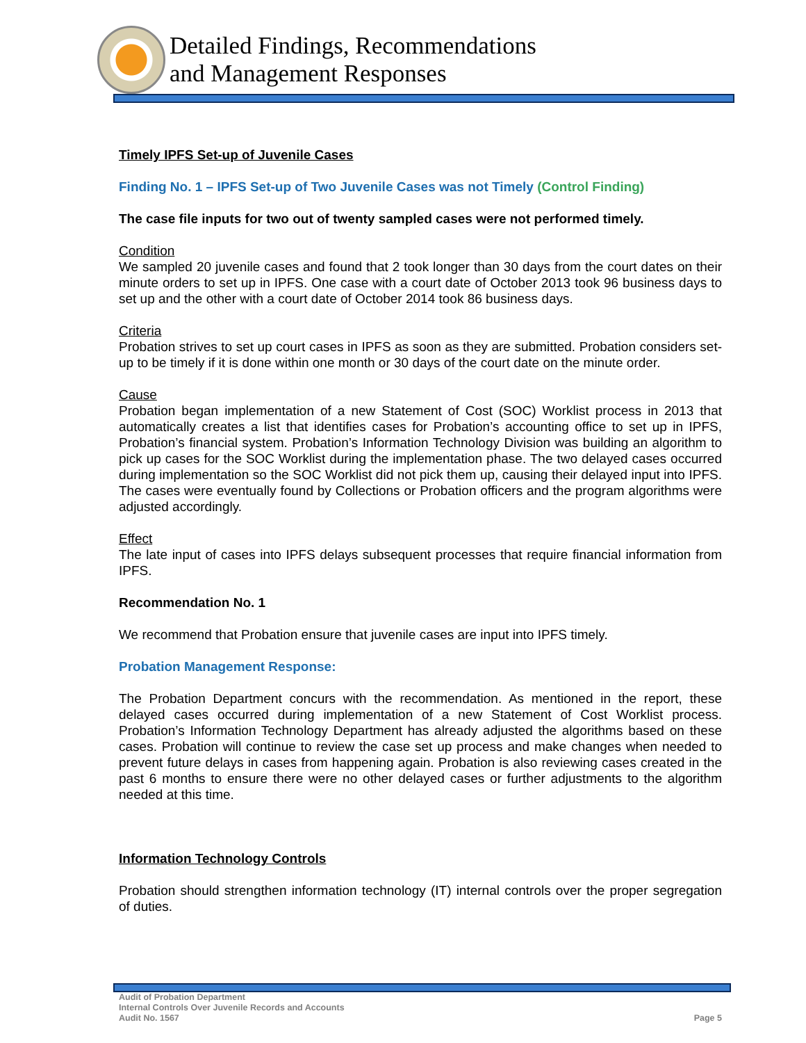Detailed Findings, Recommendations
and Management Responses
Timely IPFS Set-up of Juvenile Cases
Finding No. 1 – IPFS Set-up of Two Juvenile Cases was not Timely (Control Finding)
The case file inputs for two out of twenty sampled cases were not performed timely.
Condition
We sampled 20 juvenile cases and found that 2 took longer than 30 days from the court dates on their minute orders to set up in IPFS. One case with a court date of October 2013 took 96 business days to set up and the other with a court date of October 2014 took 86 business days.
Criteria
Probation strives to set up court cases in IPFS as soon as they are submitted. Probation considers set-up to be timely if it is done within one month or 30 days of the court date on the minute order.
Cause
Probation began implementation of a new Statement of Cost (SOC) Worklist process in 2013 that automatically creates a list that identifies cases for Probation’s accounting office to set up in IPFS, Probation’s financial system. Probation’s Information Technology Division was building an algorithm to pick up cases for the SOC Worklist during the implementation phase. The two delayed cases occurred during implementation so the SOC Worklist did not pick them up, causing their delayed input into IPFS. The cases were eventually found by Collections or Probation officers and the program algorithms were adjusted accordingly.
Effect
The late input of cases into IPFS delays subsequent processes that require financial information from IPFS.
Recommendation No. 1
We recommend that Probation ensure that juvenile cases are input into IPFS timely.
Probation Management Response:
The Probation Department concurs with the recommendation. As mentioned in the report, these delayed cases occurred during implementation of a new Statement of Cost Worklist process. Probation’s Information Technology Department has already adjusted the algorithms based on these cases. Probation will continue to review the case set up process and make changes when needed to prevent future delays in cases from happening again. Probation is also reviewing cases created in the past 6 months to ensure there were no other delayed cases or further adjustments to the algorithm needed at this time.
Information Technology Controls
Probation should strengthen information technology (IT) internal controls over the proper segregation of duties.
Audit of Probation Department
Internal Controls Over Juvenile Records and Accounts
Audit No. 1567
Page 5